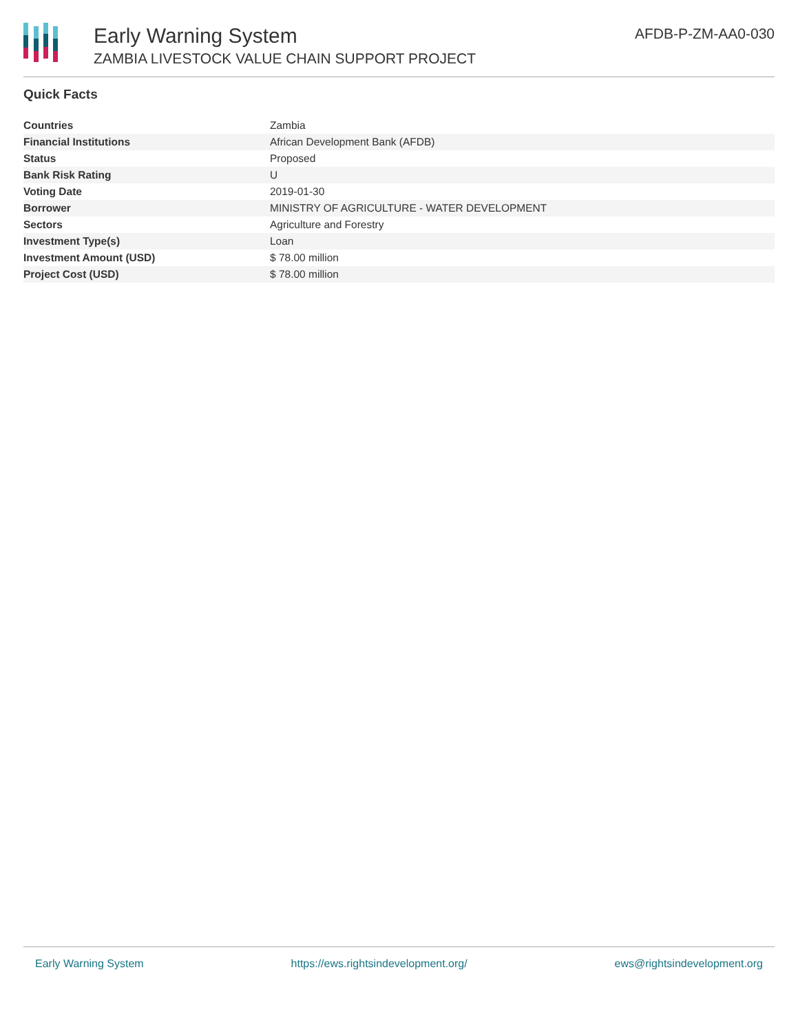Early Warning System
ZAMBIA LIVESTOCK VALUE CHAIN SUPPORT PROJECT
AFDB-P-ZM-AA0-030
Quick Facts
| Countries | Zambia |
| Financial Institutions | African Development Bank (AFDB) |
| Status | Proposed |
| Bank Risk Rating | U |
| Voting Date | 2019-01-30 |
| Borrower | MINISTRY OF AGRICULTURE - WATER DEVELOPMENT |
| Sectors | Agriculture and Forestry |
| Investment Type(s) | Loan |
| Investment Amount (USD) | $ 78.00 million |
| Project Cost (USD) | $ 78.00 million |
Early Warning System https://ews.rightsindevelopment.org/ ews@rightsindevelopment.org